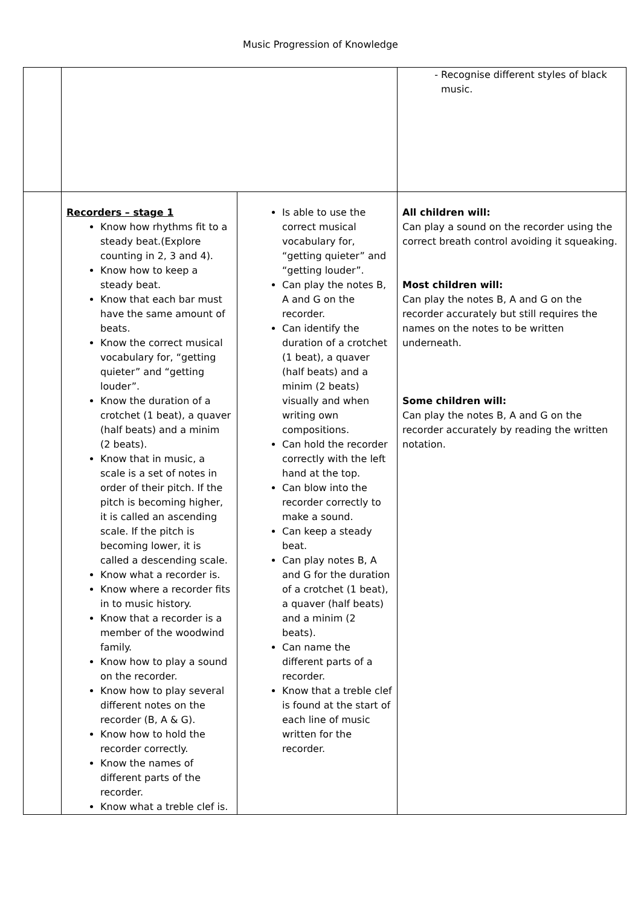Music Progression of Knowledge
| | | | Recognise different styles of black music. |
| | Recorders – stage 1 Know how rhythms fit to a steady beat.(Explore counting in 2, 3 and 4). Know how to keep a steady beat. Know that each bar must have the same amount of beats. Know the correct musical vocabulary for, “getting quieter” and “getting louder”. Know the duration of a crotchet (1 beat), a quaver (half beats) and a minim (2 beats). Know that in music, a scale is a set of notes in order of their pitch. If the pitch is becoming higher, it is called an ascending scale. If the pitch is becoming lower, it is called a descending scale. Know what a recorder is. Know where a recorder fits in to music history. Know that a recorder is a member of the woodwind family. Know how to play a sound on the recorder. Know how to play several different notes on the recorder (B, A & G). Know how to hold the recorder correctly. Know the names of different parts of the recorder. Know what a treble clef is. | Is able to use the correct musical vocabulary for, “getting quieter” and “getting louder”. Can play the notes B, A and G on the recorder. Can identify the duration of a crotchet (1 beat), a quaver (half beats) and a minim (2 beats) visually and when writing own compositions. Can hold the recorder correctly with the left hand at the top. Can blow into the recorder correctly to make a sound. Can keep a steady beat. Can play notes B, A and G for the duration of a crotchet (1 beat), a quaver (half beats) and a minim (2 beats). Can name the different parts of a recorder. Know that a treble clef is found at the start of each line of music written for the recorder. | All children will: Can play a sound on the recorder using the correct breath control avoiding it squeaking. Most children will: Can play the notes B, A and G on the recorder accurately but still requires the names on the notes to be written underneath. Some children will: Can play the notes B, A and G on the recorder accurately by reading the written notation. |